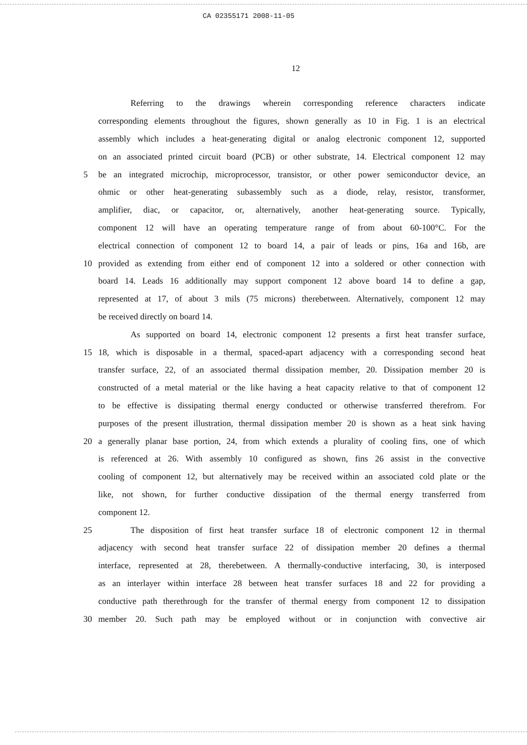CA 02355171 2008-11-05
12
Referring to the drawings wherein corresponding reference characters indicate
corresponding elements throughout the figures, shown generally as 10 in Fig. 1 is an electrical
assembly which includes a heat-generating digital or analog electronic component 12, supported
on an associated printed circuit board (PCB) or other substrate, 14. Electrical component 12 may
5
be an integrated microchip, microprocessor, transistor, or other power semiconductor device, an
ohmic or other heat-generating subassembly such as a diode, relay, resistor, transformer,
amplifier, diac, or capacitor, or, alternatively, another heat-generating source. Typically,
component 12 will have an operating temperature range of from about 60-100°C. For the
electrical connection of component 12 to board 14, a pair of leads or pins, 16a and 16b, are
10
provided as extending from either end of component 12 into a soldered or other connection with
board 14. Leads 16 additionally may support component 12 above board 14 to define a gap,
represented at 17, of about 3 mils (75 microns) therebetween. Alternatively, component 12 may
be received directly on board 14.
As supported on board 14, electronic component 12 presents a first heat transfer surface,
15
18, which is disposable in a thermal, spaced-apart adjacency with a corresponding second heat
transfer surface, 22, of an associated thermal dissipation member, 20. Dissipation member 20 is
constructed of a metal material or the like having a heat capacity relative to that of component 12
to be effective is dissipating thermal energy conducted or otherwise transferred therefrom. For
purposes of the present illustration, thermal dissipation member 20 is shown as a heat sink having
20
a generally planar base portion, 24, from which extends a plurality of cooling fins, one of which
is referenced at 26. With assembly 10 configured as shown, fins 26 assist in the convective
cooling of component 12, but alternatively may be received within an associated cold plate or the
like, not shown, for further conductive dissipation of the thermal energy transferred from
component 12.
25
The disposition of first heat transfer surface 18 of electronic component 12 in thermal
adjacency with second heat transfer surface 22 of dissipation member 20 defines a thermal
interface, represented at 28, therebetween. A thermally-conductive interfacing, 30, is interposed
as an interlayer within interface 28 between heat transfer surfaces 18 and 22 for providing a
conductive path therethrough for the transfer of thermal energy from component 12 to dissipation
30
member 20. Such path may be employed without or in conjunction with convective air